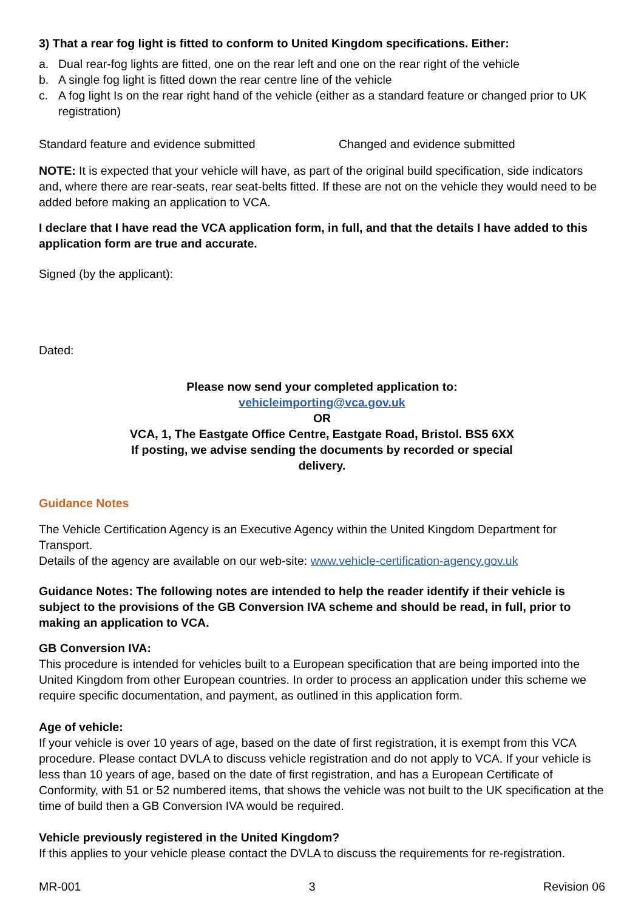3) That a rear fog light is fitted to conform to United Kingdom specifications. Either:
a. Dual rear-fog lights are fitted, one on the rear left and one on the rear right of the vehicle
b. A single fog light is fitted down the rear centre line of the vehicle
c. A fog light Is on the rear right hand of the vehicle (either as a standard feature or changed prior to UK registration)
Standard feature and evidence submitted Changed and evidence submitted
NOTE: It is expected that your vehicle will have, as part of the original build specification, side indicators and, where there are rear-seats, rear seat-belts fitted. If these are not on the vehicle they would need to be added before making an application to VCA.
I declare that I have read the VCA application form, in full, and that the details I have added to this application form are true and accurate.
Signed (by the applicant):
Dated:
Please now send your completed application to:
vehicleimporting@vca.gov.uk
OR
VCA, 1, The Eastgate Office Centre, Eastgate Road, Bristol. BS5 6XX
If posting, we advise sending the documents by recorded or special
delivery.
Guidance Notes
The Vehicle Certification Agency is an Executive Agency within the United Kingdom Department for Transport.
Details of the agency are available on our web-site: www.vehicle-certification-agency.gov.uk
Guidance Notes: The following notes are intended to help the reader identify if their vehicle is subject to the provisions of the GB Conversion IVA scheme and should be read, in full, prior to making an application to VCA.
GB Conversion IVA:
This procedure is intended for vehicles built to a European specification that are being imported into the United Kingdom from other European countries. In order to process an application under this scheme we require specific documentation, and payment, as outlined in this application form.
Age of vehicle:
If your vehicle is over 10 years of age, based on the date of first registration, it is exempt from this VCA procedure. Please contact DVLA to discuss vehicle registration and do not apply to VCA. If your vehicle is less than 10 years of age, based on the date of first registration, and has a European Certificate of Conformity, with 51 or 52 numbered items, that shows the vehicle was not built to the UK specification at the time of build then a GB Conversion IVA would be required.
Vehicle previously registered in the United Kingdom?
If this applies to your vehicle please contact the DVLA to discuss the requirements for re-registration.
MR-001 3 Revision 06